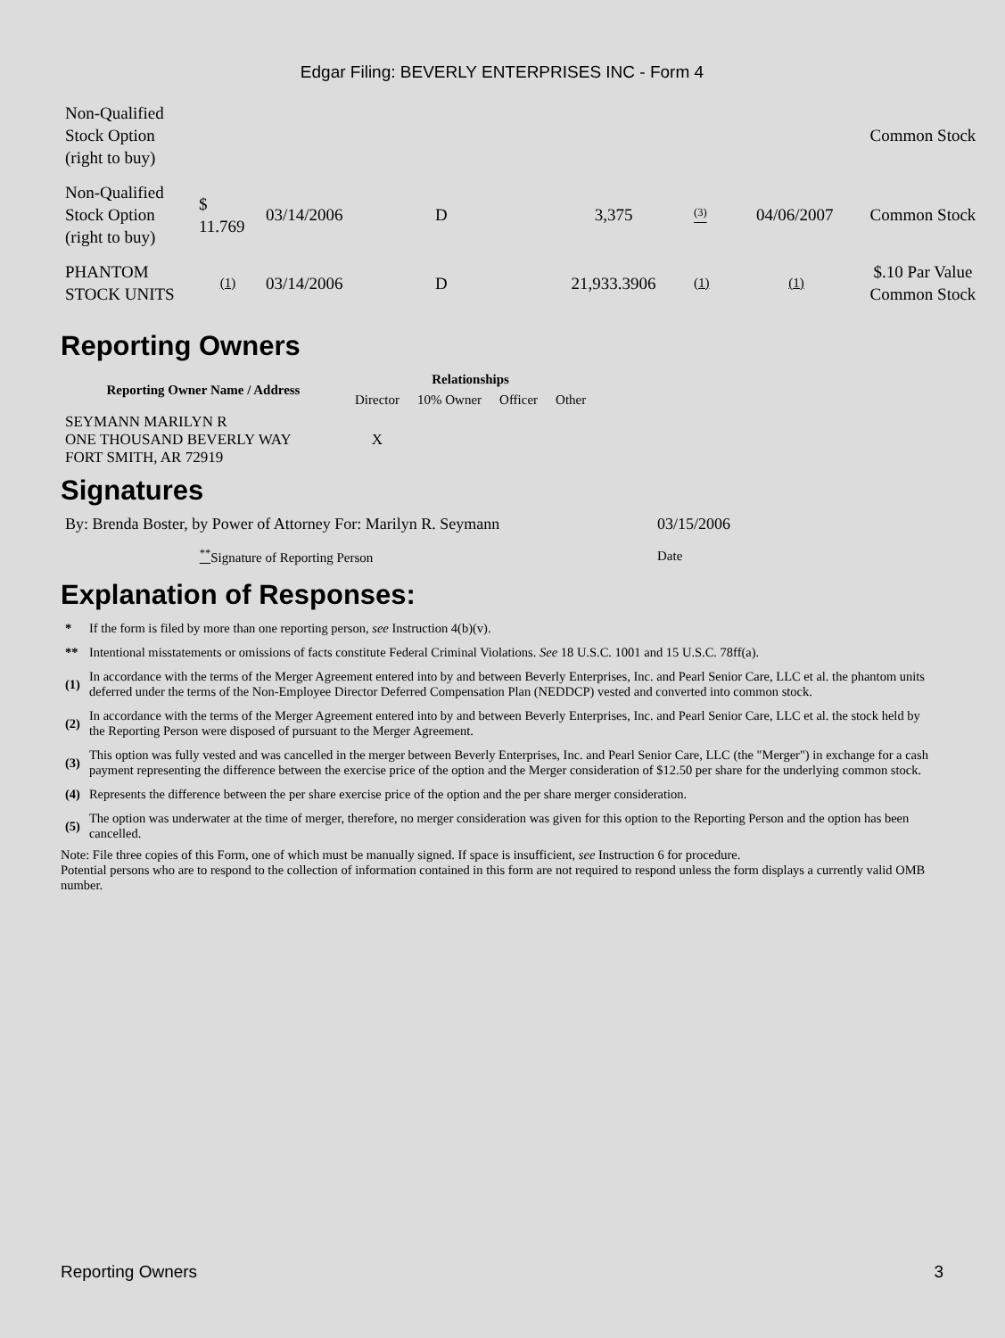Edgar Filing: BEVERLY ENTERPRISES INC - Form 4
| Non-Qualified Stock Option (right to buy) | | | | | | | Common Stock |
| Non-Qualified Stock Option (right to buy) | $ 11.769 | 03/14/2006 | D | 3,375 | <sup>(3)</sup> | 04/06/2007 | Common Stock |
| PHANTOM STOCK UNITS | (1) | 03/14/2006 | D | 21,933.3906 | (1) | (1) | $.10 Par Value Common Stock |
Reporting Owners
| Reporting Owner Name / Address | Relationships | | | |
| --- | --- | --- | --- | --- |
| | Director | 10% Owner | Officer | Other |
| SEYMANN MARILYN R ONE THOUSAND BEVERLY WAY FORT SMITH, AR 72919 | X | | | |
Signatures
| By: Brenda Boster, by Power of Attorney For: Marilyn R. Seymann | | 03/15/2006 |
| <sup>**</sup> Signature of Reporting Person | | Date |
Explanation of Responses:
| * | If the form is filed by more than one reporting person, see Instruction 4(b)(v). |
| ** | Intentional misstatements or omissions of facts constitute Federal Criminal Violations. See 18 U.S.C. 1001 and 15 U.S.C. 78ff(a). |
| (1) | In accordance with the terms of the Merger Agreement entered into by and between Beverly Enterprises, Inc. and Pearl Senior Care, LLC et al. the phantom units deferred under the terms of the Non-Employee Director Deferred Compensation Plan (NEDDCP) vested and converted into common stock. |
| (2) | In accordance with the terms of the Merger Agreement entered into by and between Beverly Enterprises, Inc. and Pearl Senior Care, LLC et al. the stock held by the Reporting Person were disposed of pursuant to the Merger Agreement. |
| (3) | This option was fully vested and was cancelled in the merger between Beverly Enterprises, Inc. and Pearl Senior Care, LLC (the "Merger") in exchange for a cash payment representing the difference between the exercise price of the option and the Merger consideration of $12.50 per share for the underlying common stock. |
| (4) | Represents the difference between the per share exercise price of the option and the per share merger consideration. |
| (5) | The option was underwater at the time of merger, therefore, no merger consideration was given for this option to the Reporting Person and the option has been cancelled. |
Note: File three copies of this Form, one of which must be manually signed. If space is insufficient, see Instruction 6 for procedure.
Potential persons who are to respond to the collection of information contained in this form are not required to respond unless the form displays a currently valid OMB number.
Reporting Owners 3